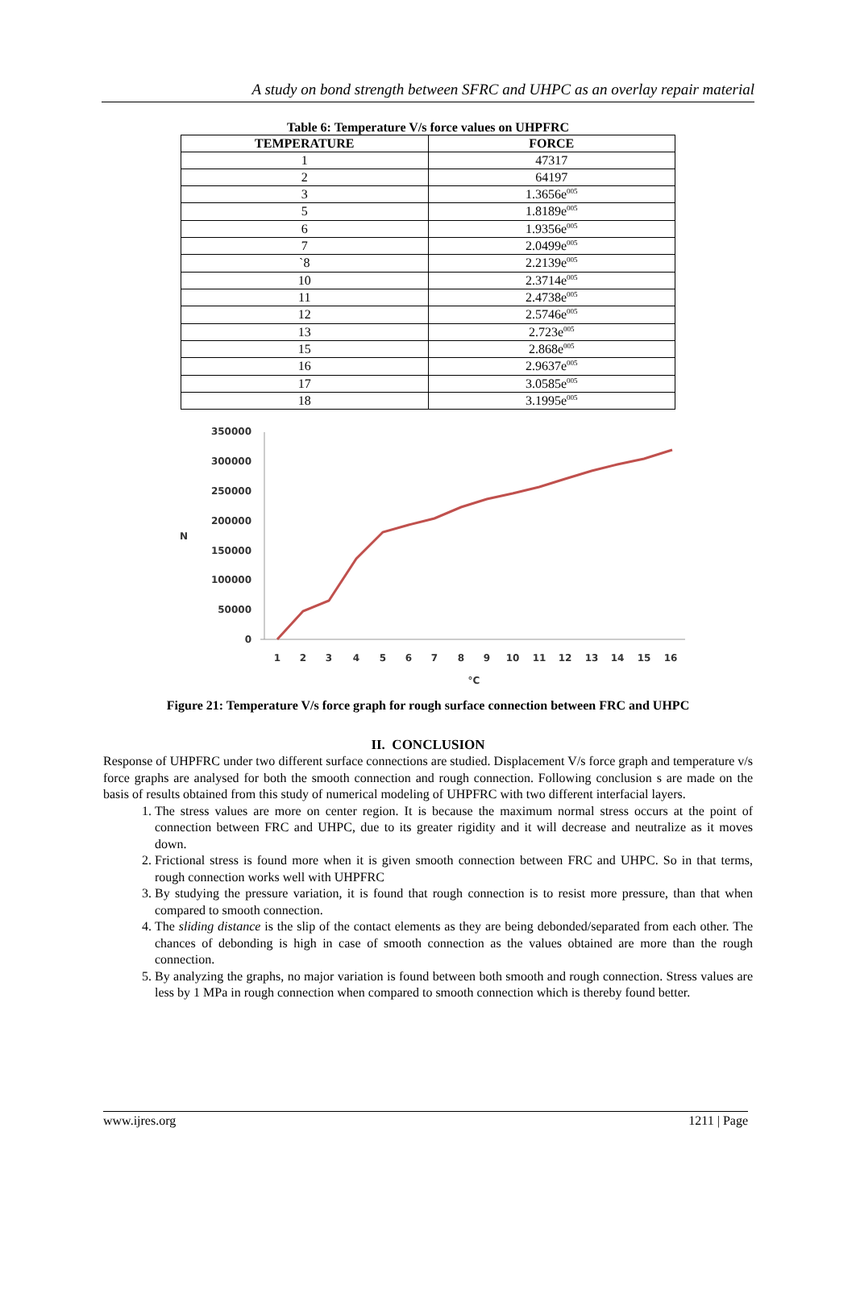A study on bond strength between SFRC and UHPC as an overlay repair material
Table 6: Temperature V/s force values on UHPFRC
| TEMPERATURE | FORCE |
| --- | --- |
| 1 | 47317 |
| 2 | 64197 |
| 3 | 1.3656e<sup>005</sup> |
| 5 | 1.8189e<sup>005</sup> |
| 6 | 1.9356e<sup>005</sup> |
| 7 | 2.0499e<sup>005</sup> |
| `8 | 2.2139e<sup>005</sup> |
| 10 | 2.3714e<sup>005</sup> |
| 11 | 2.4738e<sup>005</sup> |
| 12 | 2.5746e<sup>005</sup> |
| 13 | 2.723e<sup>005</sup> |
| 15 | 2.868e<sup>005</sup> |
| 16 | 2.9637e<sup>005</sup> |
| 17 | 3.0585e<sup>005</sup> |
| 18 | 3.1995e<sup>005</sup> |
350000
300000
250000
200000
150000
100000
50000
0
N
1
2
3
4
5
6
7
8
9
10
11
12
13
14
15
16
°C
Figure 21: Temperature V/s force graph for rough surface connection between FRC and UHPC
II. CONCLUSION
Response of UHPFRC under two different surface connections are studied. Displacement V/s force graph and temperature v/s force graphs are analysed for both the smooth connection and rough connection. Following conclusion s are made on the basis of results obtained from this study of numerical modeling of UHPFRC with two different interfacial layers.
1. The stress values are more on center region. It is because the maximum normal stress occurs at the point of connection between FRC and UHPC, due to its greater rigidity and it will decrease and neutralize as it moves down.
2. Frictional stress is found more when it is given smooth connection between FRC and UHPC. So in that terms, rough connection works well with UHPFRC
3. By studying the pressure variation, it is found that rough connection is to resist more pressure, than that when compared to smooth connection.
4. The sliding distance is the slip of the contact elements as they are being debonded/separated from each other. The chances of debonding is high in case of smooth connection as the values obtained are more than the rough connection.
5. By analyzing the graphs, no major variation is found between both smooth and rough connection. Stress values are less by 1 MPa in rough connection when compared to smooth connection which is thereby found better.
www.ijres.org 1211 | Page